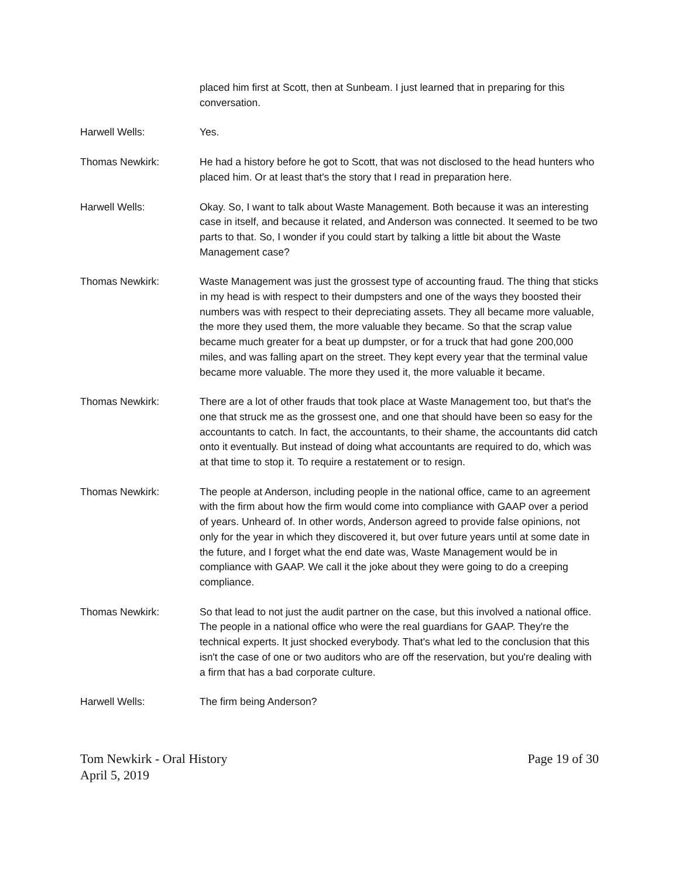placed him first at Scott, then at Sunbeam. I just learned that in preparing for this conversation.
Harwell Wells: Yes.
Thomas Newkirk: He had a history before he got to Scott, that was not disclosed to the head hunters who placed him. Or at least that's the story that I read in preparation here.
Harwell Wells: Okay. So, I want to talk about Waste Management. Both because it was an interesting case in itself, and because it related, and Anderson was connected. It seemed to be two parts to that. So, I wonder if you could start by talking a little bit about the Waste Management case?
Thomas Newkirk: Waste Management was just the grossest type of accounting fraud. The thing that sticks in my head is with respect to their dumpsters and one of the ways they boosted their numbers was with respect to their depreciating assets. They all became more valuable, the more they used them, the more valuable they became. So that the scrap value became much greater for a beat up dumpster, or for a truck that had gone 200,000 miles, and was falling apart on the street. They kept every year that the terminal value became more valuable. The more they used it, the more valuable it became.
Thomas Newkirk: There are a lot of other frauds that took place at Waste Management too, but that's the one that struck me as the grossest one, and one that should have been so easy for the accountants to catch. In fact, the accountants, to their shame, the accountants did catch onto it eventually. But instead of doing what accountants are required to do, which was at that time to stop it. To require a restatement or to resign.
Thomas Newkirk: The people at Anderson, including people in the national office, came to an agreement with the firm about how the firm would come into compliance with GAAP over a period of years. Unheard of. In other words, Anderson agreed to provide false opinions, not only for the year in which they discovered it, but over future years until at some date in the future, and I forget what the end date was, Waste Management would be in compliance with GAAP. We call it the joke about they were going to do a creeping compliance.
Thomas Newkirk: So that lead to not just the audit partner on the case, but this involved a national office. The people in a national office who were the real guardians for GAAP. They're the technical experts. It just shocked everybody. That's what led to the conclusion that this isn't the case of one or two auditors who are off the reservation, but you're dealing with a firm that has a bad corporate culture.
Harwell Wells: The firm being Anderson?
Tom Newkirk - Oral History
April 5, 2019
Page 19 of 30